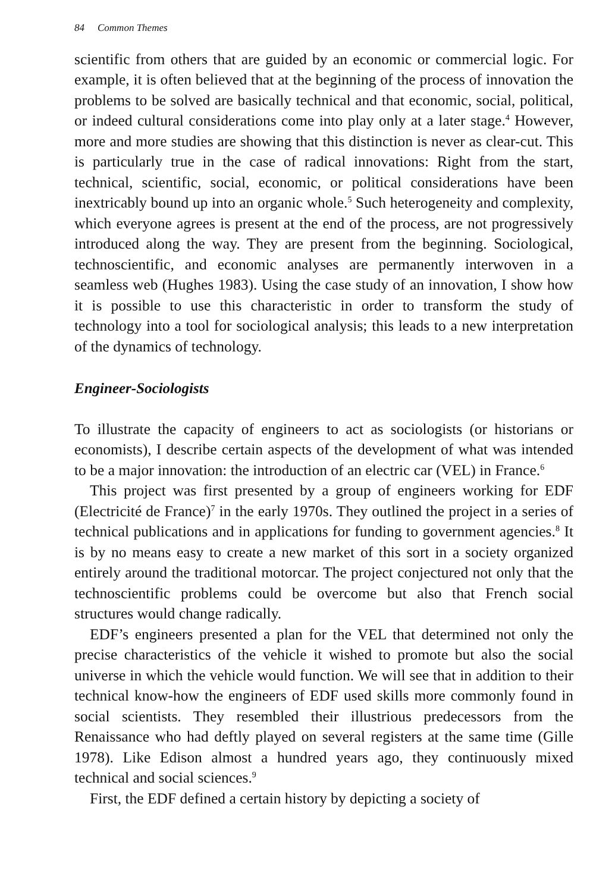84 Common Themes
scientific from others that are guided by an economic or commercial logic. For example, it is often believed that at the beginning of the process of innovation the problems to be solved are basically technical and that economic, social, political, or indeed cultural considerations come into play only at a later stage.<sup>4</sup> However, more and more studies are showing that this distinction is never as clear-cut. This is particularly true in the case of radical innovations: Right from the start, technical, scientific, social, economic, or political considerations have been inextricably bound up into an organic whole.<sup>5</sup> Such heterogeneity and complexity, which everyone agrees is present at the end of the process, are not progressively introduced along the way. They are present from the beginning. Sociological, technoscientific, and economic analyses are permanently interwoven in a seamless web (Hughes 1983). Using the case study of an innovation, I show how it is possible to use this characteristic in order to transform the study of technology into a tool for sociological analysis; this leads to a new interpretation of the dynamics of technology.
Engineer-Sociologists
To illustrate the capacity of engineers to act as sociologists (or historians or economists), I describe certain aspects of the development of what was intended to be a major innovation: the introduction of an electric car (VEL) in France.<sup>6</sup>
This project was first presented by a group of engineers working for EDF (Electricité de France)<sup>7</sup> in the early 1970s. They outlined the project in a series of technical publications and in applications for funding to government agencies.<sup>8</sup> It is by no means easy to create a new market of this sort in a society organized entirely around the traditional motorcar. The project conjectured not only that the technoscientific problems could be overcome but also that French social structures would change radically.
EDF’s engineers presented a plan for the VEL that determined not only the precise characteristics of the vehicle it wished to promote but also the social universe in which the vehicle would function. We will see that in addition to their technical know-how the engineers of EDF used skills more commonly found in social scientists. They resembled their illustrious predecessors from the Renaissance who had deftly played on several registers at the same time (Gille 1978). Like Edison almost a hundred years ago, they continuously mixed technical and social sciences.<sup>9</sup>
First, the EDF defined a certain history by depicting a society of